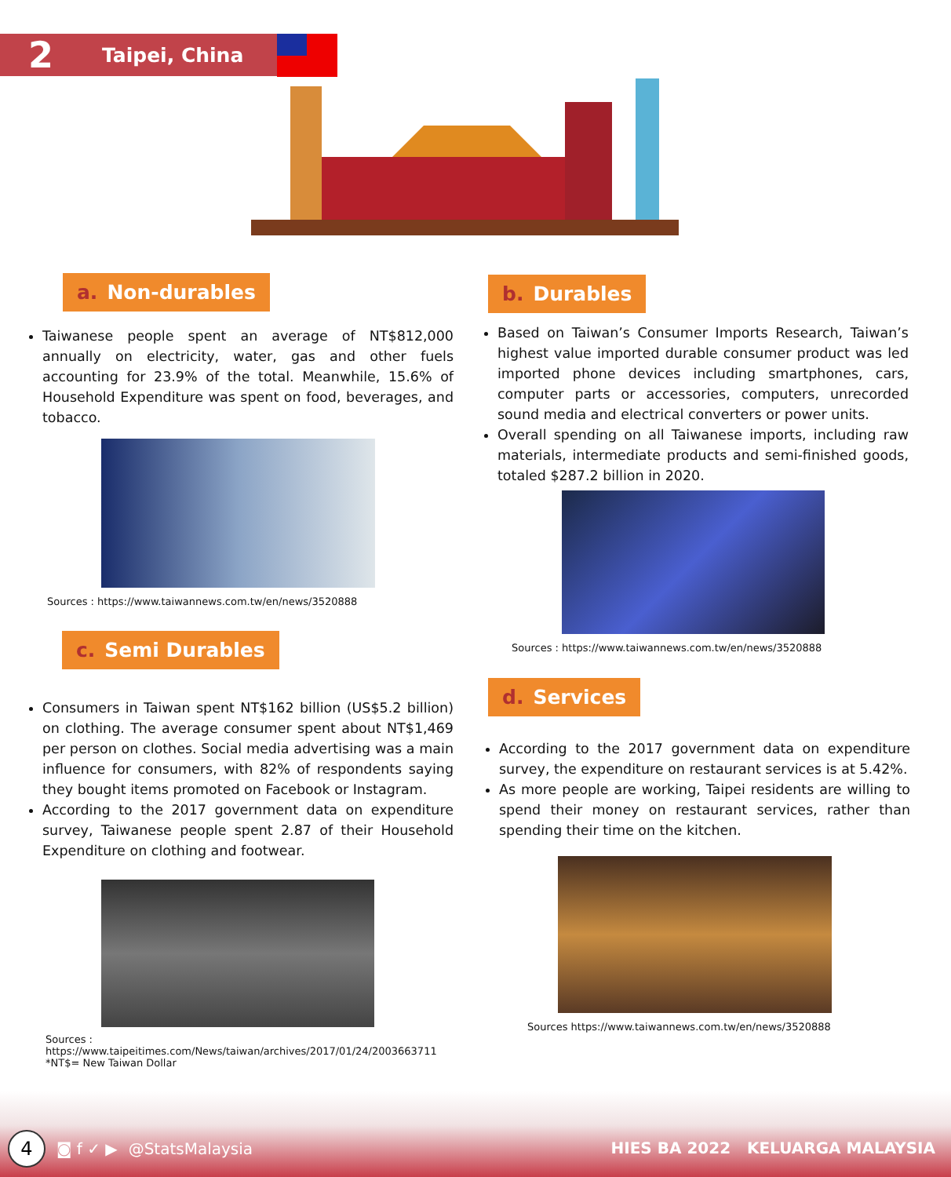2
Taipei, China
a. Non-durables
Taiwanese people spent an average of NT$812,000 annually on electricity, water, gas and other fuels accounting for 23.9% of the total. Meanwhile, 15.6% of Household Expenditure was spent on food, beverages, and tobacco.
Sources : https://www.taiwannews.com.tw/en/news/3520888
c. Semi Durables
Consumers in Taiwan spent NT$162 billion (US$5.2 billion) on clothing. The average consumer spent about NT$1,469 per person on clothes. Social media advertising was a main influence for consumers, with 82% of respondents saying they bought items promoted on Facebook or Instagram.
According to the 2017 government data on expenditure survey, Taiwanese people spent 2.87 of their Household Expenditure on clothing and footwear.
Sources : https://www.taipeitimes.com/News/taiwan/archives/2017/01/24/2003663711
*NT$= New Taiwan Dollar
b. Durables
Based on Taiwan’s Consumer Imports Research, Taiwan’s highest value imported durable consumer product was led imported phone devices including smartphones, cars, computer parts or accessories, computers, unrecorded sound media and electrical converters or power units.
Overall spending on all Taiwanese imports, including raw materials, intermediate products and semi-finished goods, totaled $287.2 billion in 2020.
Sources : https://www.taiwannews.com.tw/en/news/3520888
d. Services
According to the 2017 government data on expenditure survey, the expenditure on restaurant services is at 5.42%.
As more people are working, Taipei residents are willing to spend their money on restaurant services, rather than spending their time on the kitchen.
Sources https://www.taiwannews.com.tw/en/news/3520888
4
◙ f ✓ ▶ @StatsMalaysia
HIES BA 2022 KELUARGA MALAYSIA